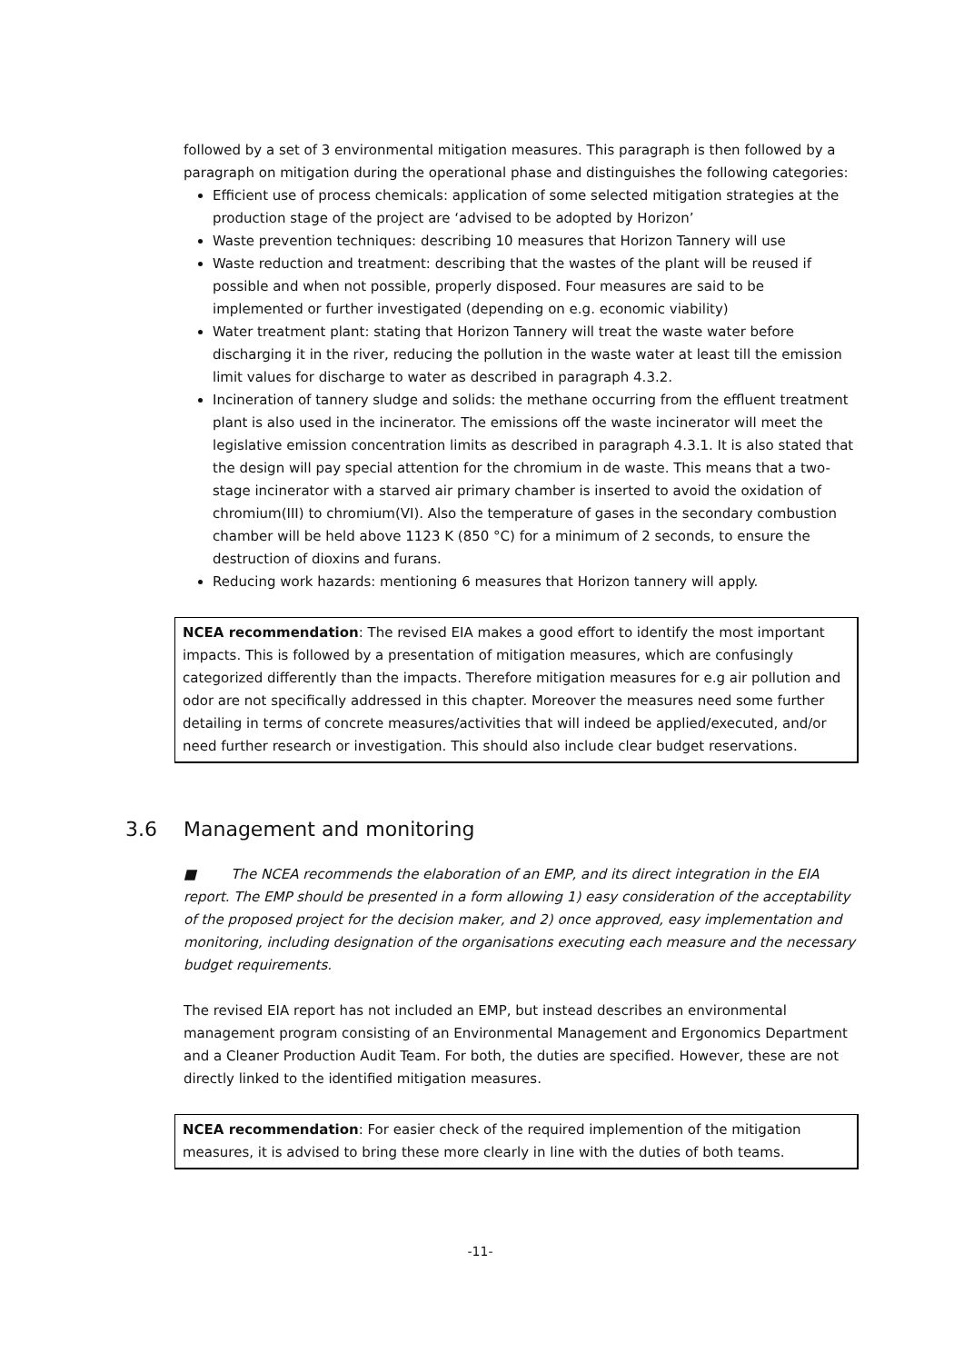followed by a set of 3 environmental mitigation measures. This paragraph is then followed by a paragraph on mitigation during the operational phase and distinguishes the following categories:
Efficient use of process chemicals: application of some selected mitigation strategies at the production stage of the project are ‘advised to be adopted by Horizon’
Waste prevention techniques: describing 10 measures that Horizon Tannery will use
Waste reduction and treatment: describing that the wastes of the plant will be reused if possible and when not possible, properly disposed. Four measures are said to be implemented or further investigated (depending on e.g. economic viability)
Water treatment plant: stating that Horizon Tannery will treat the waste water before discharging it in the river, reducing the pollution in the waste water at least till the emission limit values for discharge to water as described in paragraph 4.3.2.
Incineration of tannery sludge and solids: the methane occurring from the effluent treatment plant is also used in the incinerator. The emissions off the waste incinerator will meet the legislative emission concentration limits as described in paragraph 4.3.1. It is also stated that the design will pay special attention for the chromium in de waste. This means that a two-stage incinerator with a starved air primary chamber is inserted to avoid the oxidation of chromium(III) to chromium(VI). Also the temperature of gases in the secondary combustion chamber will be held above 1123 K (850 °C) for a minimum of 2 seconds, to ensure the destruction of dioxins and furans.
Reducing work hazards: mentioning 6 measures that Horizon tannery will apply.
NCEA recommendation: The revised EIA makes a good effort to identify the most important impacts. This is followed by a presentation of mitigation measures, which are confusingly categorized differently than the impacts. Therefore mitigation measures for e.g air pollution and odor are not specifically addressed in this chapter. Moreover the measures need some further detailing in terms of concrete measures/activities that will indeed be applied/executed, and/or need further research or investigation. This should also include clear budget reservations.
3.6 Management and monitoring
■ The NCEA recommends the elaboration of an EMP, and its direct integration in the EIA report. The EMP should be presented in a form allowing 1) easy consideration of the acceptability of the proposed project for the decision maker, and 2) once approved, easy implementation and monitoring, including designation of the organisations executing each measure and the necessary budget requirements.
The revised EIA report has not included an EMP, but instead describes an environmental management program consisting of an Environmental Management and Ergonomics Department and a Cleaner Production Audit Team. For both, the duties are specified. However, these are not directly linked to the identified mitigation measures.
NCEA recommendation: For easier check of the required implemention of the mitigation measures, it is advised to bring these more clearly in line with the duties of both teams.
-11-